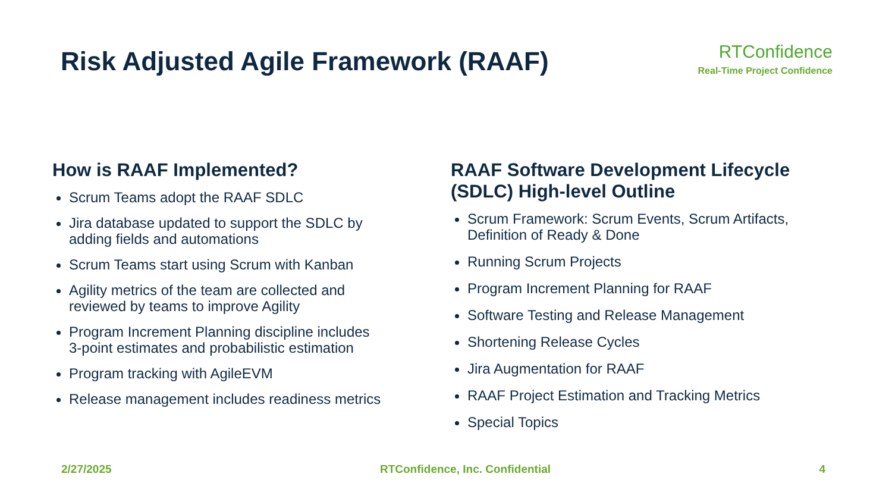Risk Adjusted Agile Framework (RAAF)
RTConfidence
Real-Time Project Confidence
How is RAAF Implemented?
Scrum Teams adopt the RAAF SDLC
Jira database updated to support the SDLC by adding fields and automations
Scrum Teams start using Scrum with Kanban
Agility metrics of the team are collected and reviewed by teams to improve Agility
Program Increment Planning discipline includes 3-point estimates and probabilistic estimation
Program tracking with AgileEVM
Release management includes readiness metrics
RAAF Software Development Lifecycle (SDLC) High-level Outline
Scrum Framework: Scrum Events, Scrum Artifacts, Definition of Ready & Done
Running Scrum Projects
Program Increment Planning for RAAF
Software Testing and Release Management
Shortening Release Cycles
Jira Augmentation for RAAF
RAAF Project Estimation and Tracking Metrics
Special Topics
2/27/2025 RTConfidence, Inc. Confidential 4